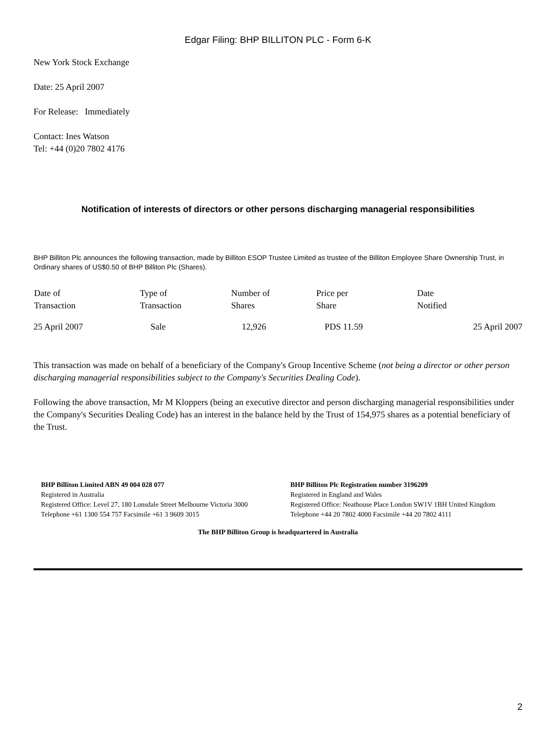Edgar Filing: BHP BILLITON PLC - Form 6-K
New York Stock Exchange
Date: 25 April 2007
For Release: Immediately
Contact: Ines Watson
Tel: +44 (0)20 7802 4176
Notification of interests of directors or other persons discharging managerial responsibilities
BHP Billiton Plc announces the following transaction, made by Billiton ESOP Trustee Limited as trustee of the Billiton Employee Share Ownership Trust, in Ordinary shares of US$0.50 of BHP Billiton Plc (Shares).
| Date of Transaction | Type of Transaction | Number of Shares | Price per Share | Date Notified |
| --- | --- | --- | --- | --- |
| 25 April 2007 | Sale | 12,926 | PDS 11.59 | 25 April 2007 |
This transaction was made on behalf of a beneficiary of the Company's Group Incentive Scheme (not being a director or other person discharging managerial responsibilities subject to the Company's Securities Dealing Code).
Following the above transaction, Mr M Kloppers (being an executive director and person discharging managerial responsibilities under the Company's Securities Dealing Code) has an interest in the balance held by the Trust of 154,975 shares as a potential beneficiary of the Trust.
BHP Billiton Limited ABN 49 004 028 077
Registered in Australia
Registered Office: Level 27, 180 Lonsdale Street Melbourne Victoria 3000
Telephone +61 1300 554 757 Facsimile +61 3 9609 3015
BHP Billiton Plc Registration number 3196209
Registered in England and Wales
Registered Office: Neathouse Place London SW1V 1BH United Kingdom
Telephone +44 20 7802 4000 Facsimile +44 20 7802 4111
The BHP Billiton Group is headquartered in Australia
2